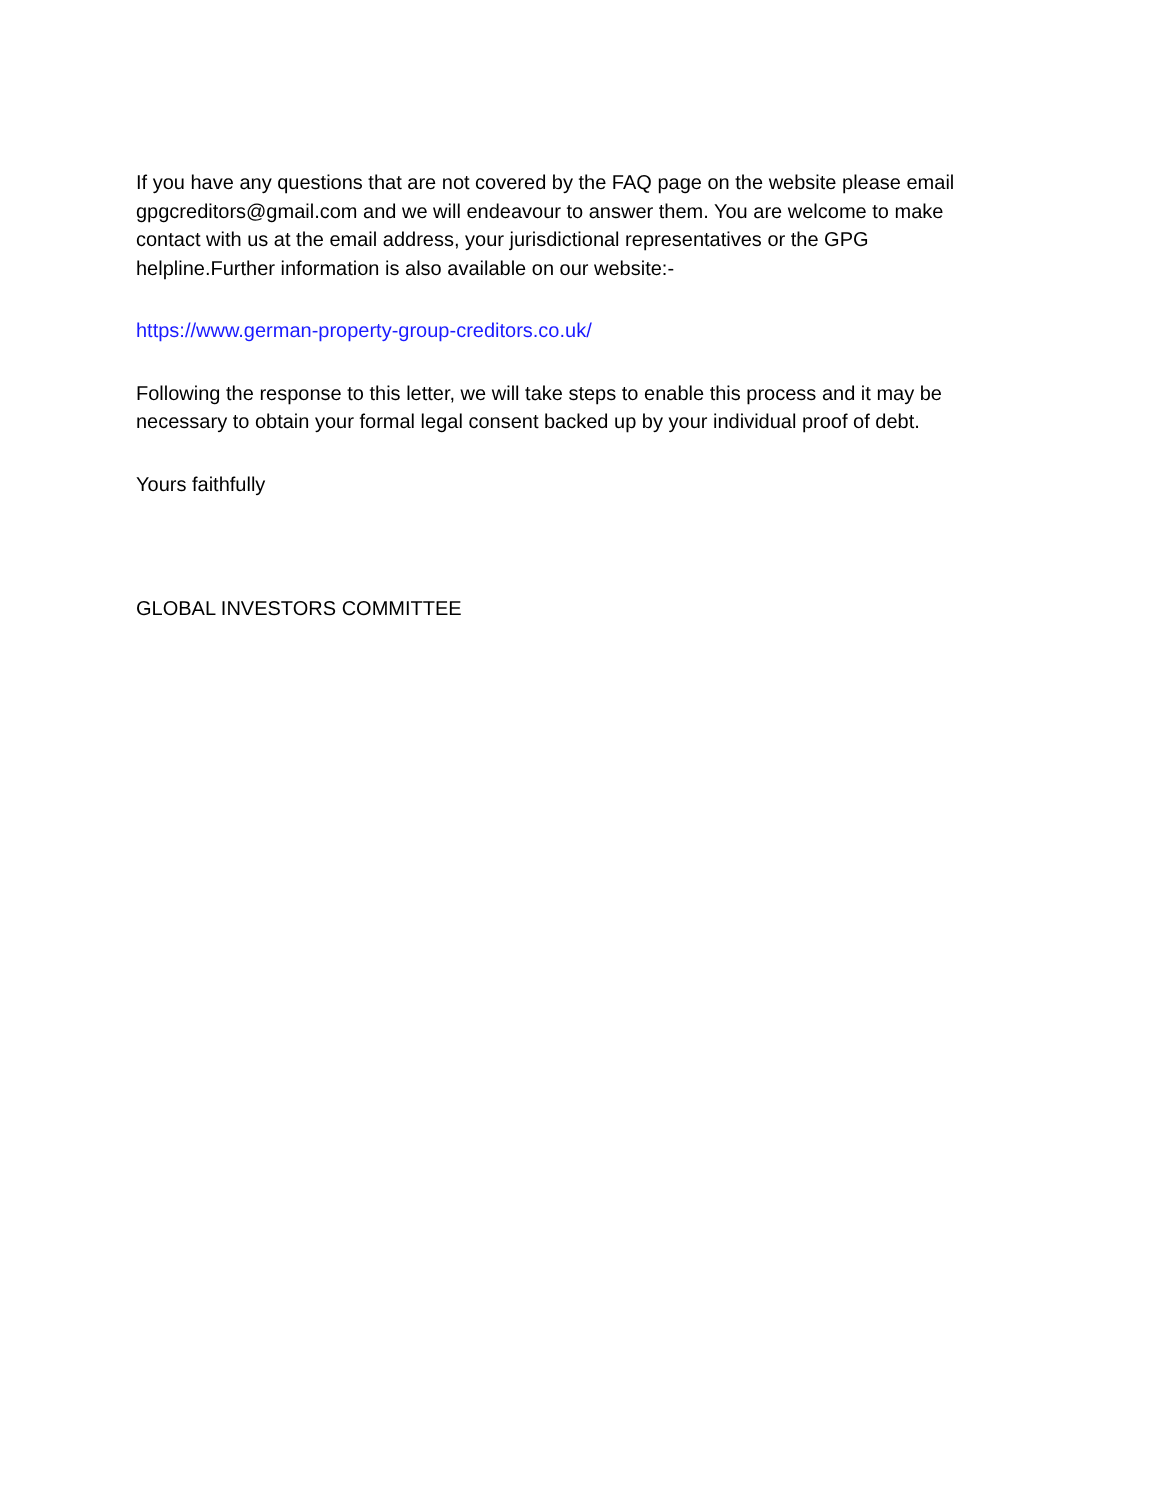If you have any questions that are not covered by the FAQ page on the website please email gpgcreditors@gmail.com and we will endeavour to answer them. You are welcome to make contact with us at the email address, your jurisdictional representatives or the GPG helpline.Further information is also available on our website:-
https://www.german-property-group-creditors.co.uk/
Following the response to this letter, we will take steps to enable this process and it may be necessary to obtain your formal legal consent backed up by your individual proof of debt.
Yours faithfully
GLOBAL INVESTORS COMMITTEE